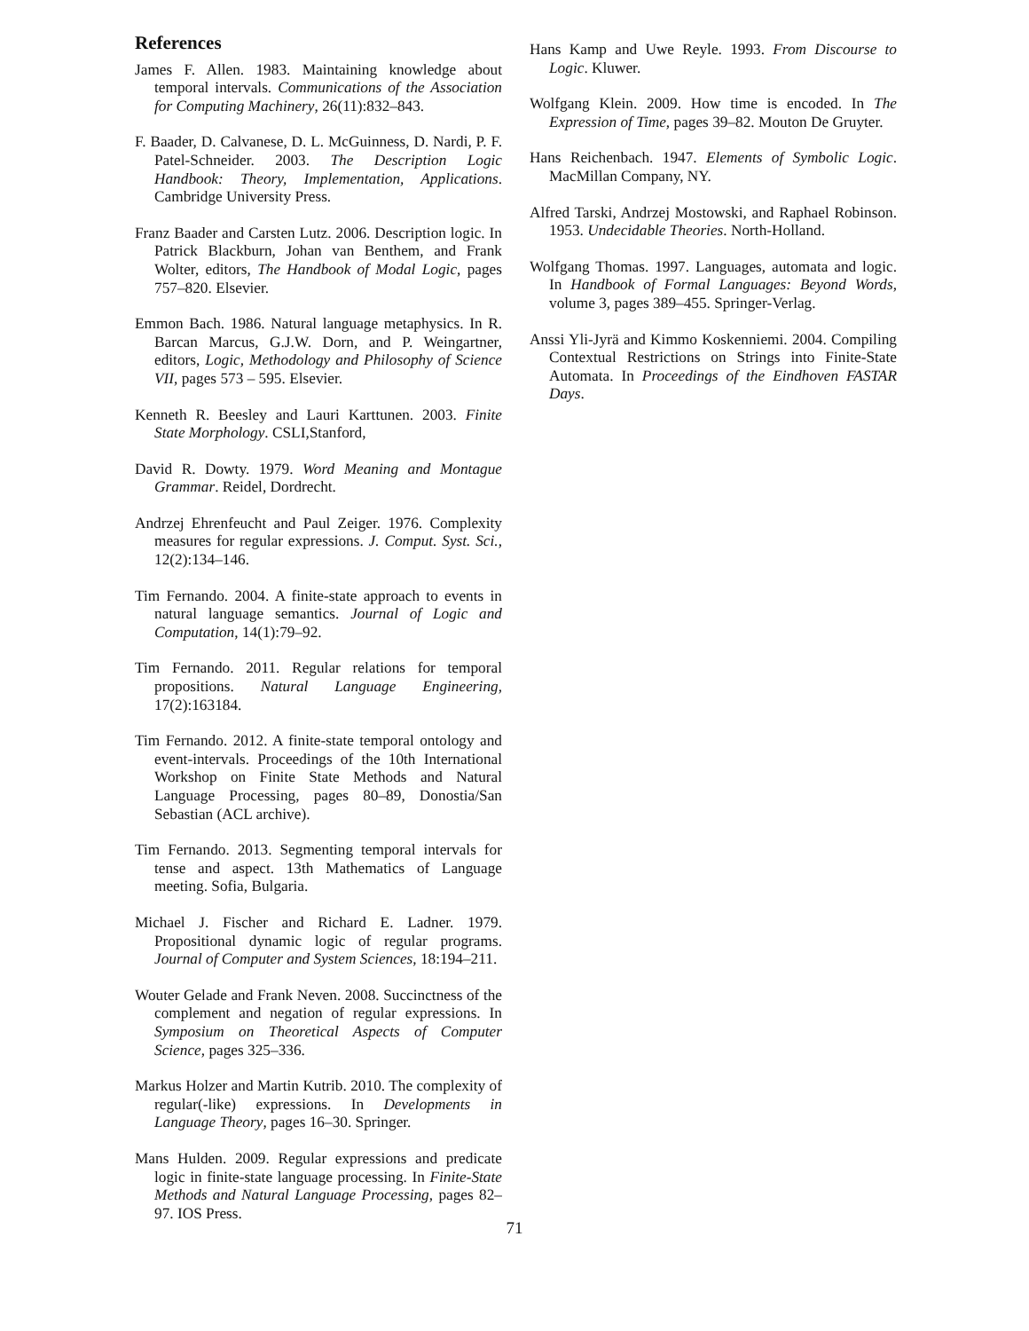References
James F. Allen. 1983. Maintaining knowledge about temporal intervals. Communications of the Association for Computing Machinery, 26(11):832–843.
F. Baader, D. Calvanese, D. L. McGuinness, D. Nardi, P. F. Patel-Schneider. 2003. The Description Logic Handbook: Theory, Implementation, Applications. Cambridge University Press.
Franz Baader and Carsten Lutz. 2006. Description logic. In Patrick Blackburn, Johan van Benthem, and Frank Wolter, editors, The Handbook of Modal Logic, pages 757–820. Elsevier.
Emmon Bach. 1986. Natural language metaphysics. In R. Barcan Marcus, G.J.W. Dorn, and P. Weingartner, editors, Logic, Methodology and Philosophy of Science VII, pages 573 – 595. Elsevier.
Kenneth R. Beesley and Lauri Karttunen. 2003. Finite State Morphology. CSLI,Stanford,
David R. Dowty. 1979. Word Meaning and Montague Grammar. Reidel, Dordrecht.
Andrzej Ehrenfeucht and Paul Zeiger. 1976. Complexity measures for regular expressions. J. Comput. Syst. Sci., 12(2):134–146.
Tim Fernando. 2004. A finite-state approach to events in natural language semantics. Journal of Logic and Computation, 14(1):79–92.
Tim Fernando. 2011. Regular relations for temporal propositions. Natural Language Engineering, 17(2):163184.
Tim Fernando. 2012. A finite-state temporal ontology and event-intervals. Proceedings of the 10th International Workshop on Finite State Methods and Natural Language Processing, pages 80–89, Donostia/San Sebastian (ACL archive).
Tim Fernando. 2013. Segmenting temporal intervals for tense and aspect. 13th Mathematics of Language meeting. Sofia, Bulgaria.
Michael J. Fischer and Richard E. Ladner. 1979. Propositional dynamic logic of regular programs. Journal of Computer and System Sciences, 18:194–211.
Wouter Gelade and Frank Neven. 2008. Succinctness of the complement and negation of regular expressions. In Symposium on Theoretical Aspects of Computer Science, pages 325–336.
Markus Holzer and Martin Kutrib. 2010. The complexity of regular(-like) expressions. In Developments in Language Theory, pages 16–30. Springer.
Mans Hulden. 2009. Regular expressions and predicate logic in finite-state language processing. In Finite-State Methods and Natural Language Processing, pages 82–97. IOS Press.
Hans Kamp and Uwe Reyle. 1993. From Discourse to Logic. Kluwer.
Wolfgang Klein. 2009. How time is encoded. In The Expression of Time, pages 39–82. Mouton De Gruyter.
Hans Reichenbach. 1947. Elements of Symbolic Logic. MacMillan Company, NY.
Alfred Tarski, Andrzej Mostowski, and Raphael Robinson. 1953. Undecidable Theories. North-Holland.
Wolfgang Thomas. 1997. Languages, automata and logic. In Handbook of Formal Languages: Beyond Words, volume 3, pages 389–455. Springer-Verlag.
Anssi Yli-Jyrä and Kimmo Koskenniemi. 2004. Compiling Contextual Restrictions on Strings into Finite-State Automata. In Proceedings of the Eindhoven FASTAR Days.
71